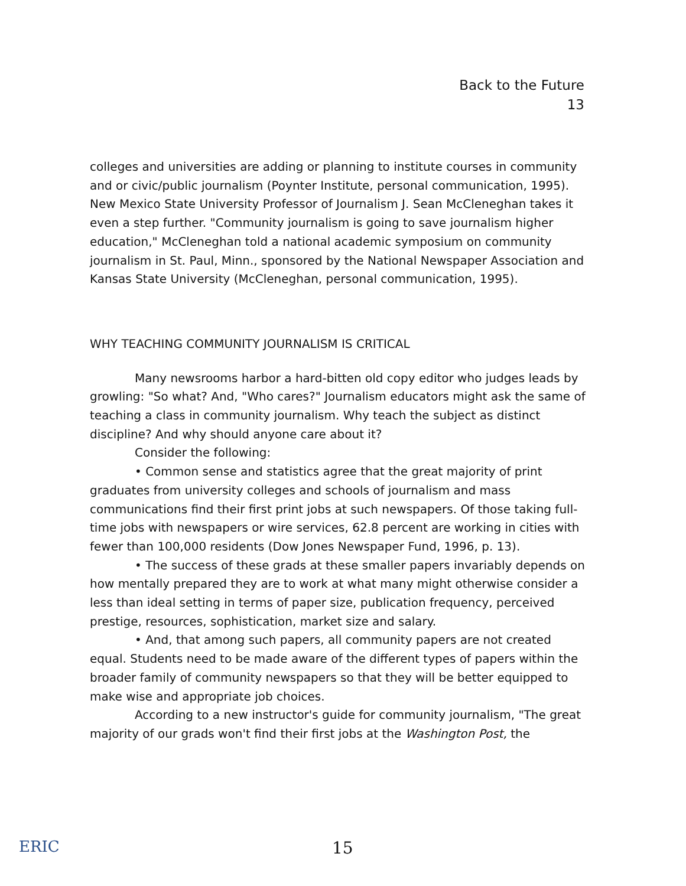Back to the Future
13
colleges and universities are adding or planning to institute courses in community and or civic/public journalism (Poynter Institute, personal communication, 1995). New Mexico State University Professor of Journalism J. Sean McCleneghan takes it even a step further. "Community journalism is going to save journalism higher education," McCleneghan told a national academic symposium on community journalism in St. Paul, Minn., sponsored by the National Newspaper Association and Kansas State University (McCleneghan, personal communication, 1995).
WHY TEACHING COMMUNITY JOURNALISM IS CRITICAL
Many newsrooms harbor a hard-bitten old copy editor who judges leads by growling: "So what? And, "Who cares?" Journalism educators might ask the same of teaching a class in community journalism. Why teach the subject as distinct discipline? And why should anyone care about it?
Consider the following:
• Common sense and statistics agree that the great majority of print graduates from university colleges and schools of journalism and mass communications find their first print jobs at such newspapers. Of those taking full-time jobs with newspapers or wire services, 62.8 percent are working in cities with fewer than 100,000 residents (Dow Jones Newspaper Fund, 1996, p. 13).
• The success of these grads at these smaller papers invariably depends on how mentally prepared they are to work at what many might otherwise consider a less than ideal setting in terms of paper size, publication frequency, perceived prestige, resources, sophistication, market size and salary.
• And, that among such papers, all community papers are not created equal. Students need to be made aware of the different types of papers within the broader family of community newspapers so that they will be better equipped to make wise and appropriate job choices.
According to a new instructor's guide for community journalism, "The great majority of our grads won't find their first jobs at the Washington Post, the
ERIC
15